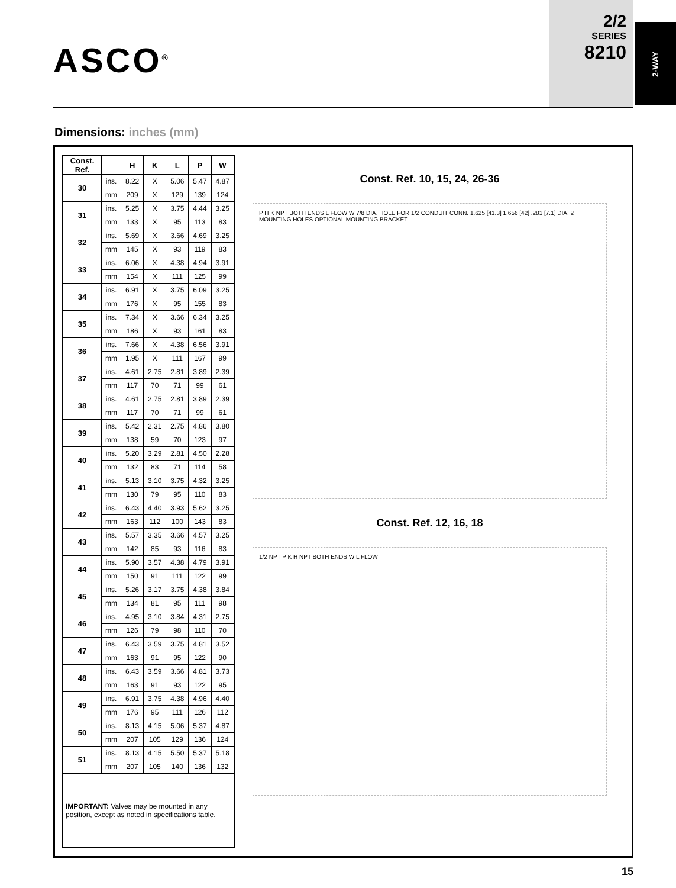ASCO<sup>®</sup>
2/2
SERIES
8210
2-WAY
Dimensions: inches (mm)
| Const. Ref. | | H | K | L | P | W |
| --- | --- | --- | --- | --- | --- | --- |
| 30 | ins. | 8.22 | X | 5.06 | 5.47 | 4.87 |
| | mm | 209 | X | 129 | 139 | 124 |
| 31 | ins. | 5.25 | X | 3.75 | 4.44 | 3.25 |
| | mm | 133 | X | 95 | 113 | 83 |
| 32 | ins. | 5.69 | X | 3.66 | 4.69 | 3.25 |
| | mm | 145 | X | 93 | 119 | 83 |
| 33 | ins. | 6.06 | X | 4.38 | 4.94 | 3.91 |
| | mm | 154 | X | 111 | 125 | 99 |
| 34 | ins. | 6.91 | X | 3.75 | 6.09 | 3.25 |
| | mm | 176 | X | 95 | 155 | 83 |
| 35 | ins. | 7.34 | X | 3.66 | 6.34 | 3.25 |
| | mm | 186 | X | 93 | 161 | 83 |
| 36 | ins. | 7.66 | X | 4.38 | 6.56 | 3.91 |
| | mm | 1.95 | X | 111 | 167 | 99 |
| 37 | ins. | 4.61 | 2.75 | 2.81 | 3.89 | 2.39 |
| | mm | 117 | 70 | 71 | 99 | 61 |
| 38 | ins. | 4.61 | 2.75 | 2.81 | 3.89 | 2.39 |
| | mm | 117 | 70 | 71 | 99 | 61 |
| 39 | ins. | 5.42 | 2.31 | 2.75 | 4.86 | 3.80 |
| | mm | 138 | 59 | 70 | 123 | 97 |
| 40 | ins. | 5.20 | 3.29 | 2.81 | 4.50 | 2.28 |
| | mm | 132 | 83 | 71 | 114 | 58 |
| 41 | ins. | 5.13 | 3.10 | 3.75 | 4.32 | 3.25 |
| | mm | 130 | 79 | 95 | 110 | 83 |
| 42 | ins. | 6.43 | 4.40 | 3.93 | 5.62 | 3.25 |
| | mm | 163 | 112 | 100 | 143 | 83 |
| 43 | ins. | 5.57 | 3.35 | 3.66 | 4.57 | 3.25 |
| | mm | 142 | 85 | 93 | 116 | 83 |
| 44 | ins. | 5.90 | 3.57 | 4.38 | 4.79 | 3.91 |
| | mm | 150 | 91 | 111 | 122 | 99 |
| 45 | ins. | 5.26 | 3.17 | 3.75 | 4.38 | 3.84 |
| | mm | 134 | 81 | 95 | 111 | 98 |
| 46 | ins. | 4.95 | 3.10 | 3.84 | 4.31 | 2.75 |
| | mm | 126 | 79 | 98 | 110 | 70 |
| 47 | ins. | 6.43 | 3.59 | 3.75 | 4.81 | 3.52 |
| | mm | 163 | 91 | 95 | 122 | 90 |
| 48 | ins. | 6.43 | 3.59 | 3.66 | 4.81 | 3.73 |
| | mm | 163 | 91 | 93 | 122 | 95 |
| 49 | ins. | 6.91 | 3.75 | 4.38 | 4.96 | 4.40 |
| | mm | 176 | 95 | 111 | 126 | 112 |
| 50 | ins. | 8.13 | 4.15 | 5.06 | 5.37 | 4.87 |
| | mm | 207 | 105 | 129 | 136 | 124 |
| 51 | ins. | 8.13 | 4.15 | 5.50 | 5.37 | 5.18 |
| | mm | 207 | 105 | 140 | 136 | 132 |
| IMPORTANT: Valves may be mounted in any position, except as noted in specifications table. | | | | | | |
Const. Ref. 10, 15, 24, 26-36
P H K NPT BOTH ENDS L FLOW W 7/8 DIA. HOLE FOR 1/2 CONDUIT CONN. 1.625 [41.3] 1.656 [42] .281 [7.1] DIA. 2 MOUNTING HOLES OPTIONAL MOUNTING BRACKET
Const. Ref. 12, 16, 18
1/2 NPT P K H NPT BOTH ENDS W L FLOW
15